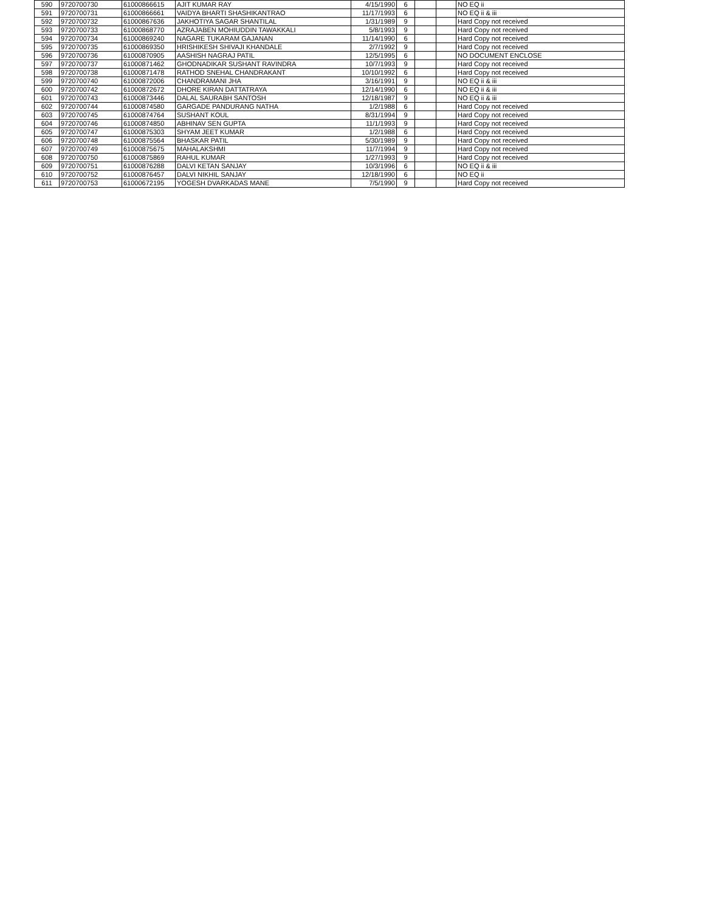| 590 | 9720700730 | 61000866615 | AJIT KUMAR RAY | 4/15/1990 | 6 | | | NO EQ ii |
| 591 | 9720700731 | 61000866661 | VAIDYA BHARTI SHASHIKANTRAO | 11/17/1993 | 6 | | | NO EQ ii & iii |
| 592 | 9720700732 | 61000867636 | JAKHOTIYA SAGAR SHANTILAL | 1/31/1989 | 9 | | | Hard Copy not received |
| 593 | 9720700733 | 61000868770 | AZRAJABEN MOHIUDDIN TAWAKKALI | 5/8/1993 | 9 | | | Hard Copy not received |
| 594 | 9720700734 | 61000869240 | NAGARE TUKARAM GAJANAN | 11/14/1990 | 6 | | | Hard Copy not received |
| 595 | 9720700735 | 61000869350 | HRISHIKESH SHIVAJI KHANDALE | 2/7/1992 | 9 | | | Hard Copy not received |
| 596 | 9720700736 | 61000870905 | AASHISH NAGRAJ PATIL | 12/5/1995 | 6 | | | NO DOCUMENT ENCLOSE |
| 597 | 9720700737 | 61000871462 | GHODNADIKAR SUSHANT RAVINDRA | 10/7/1993 | 9 | | | Hard Copy not received |
| 598 | 9720700738 | 61000871478 | RATHOD SNEHAL CHANDRAKANT | 10/10/1992 | 6 | | | Hard Copy not received |
| 599 | 9720700740 | 61000872006 | CHANDRAMANI JHA | 3/16/1991 | 9 | | | NO EQ ii & iii |
| 600 | 9720700742 | 61000872672 | DHORE KIRAN DATTATRAYA | 12/14/1990 | 6 | | | NO EQ ii & iii |
| 601 | 9720700743 | 61000873446 | DALAL SAURABH SANTOSH | 12/18/1987 | 9 | | | NO EQ ii & iii |
| 602 | 9720700744 | 61000874580 | GARGADE PANDURANG NATHA | 1/2/1988 | 6 | | | Hard Copy not received |
| 603 | 9720700745 | 61000874764 | SUSHANT KOUL | 8/31/1994 | 9 | | | Hard Copy not received |
| 604 | 9720700746 | 61000874850 | ABHINAV SEN GUPTA | 11/1/1993 | 9 | | | Hard Copy not received |
| 605 | 9720700747 | 61000875303 | SHYAM JEET KUMAR | 1/2/1988 | 6 | | | Hard Copy not received |
| 606 | 9720700748 | 61000875564 | BHASKAR PATIL | 5/30/1989 | 9 | | | Hard Copy not received |
| 607 | 9720700749 | 61000875675 | MAHALAKSHMI | 11/7/1994 | 9 | | | Hard Copy not received |
| 608 | 9720700750 | 61000875869 | RAHUL KUMAR | 1/27/1993 | 9 | | | Hard Copy not received |
| 609 | 9720700751 | 61000876288 | DALVI KETAN SANJAY | 10/3/1996 | 6 | | | NO EQ ii & iii |
| 610 | 9720700752 | 61000876457 | DALVI NIKHIL SANJAY | 12/18/1990 | 6 | | | NO EQ ii |
| 611 | 9720700753 | 61000672195 | YOGESH DVARKADAS MANE | 7/5/1990 | 9 | | | Hard Copy not received |